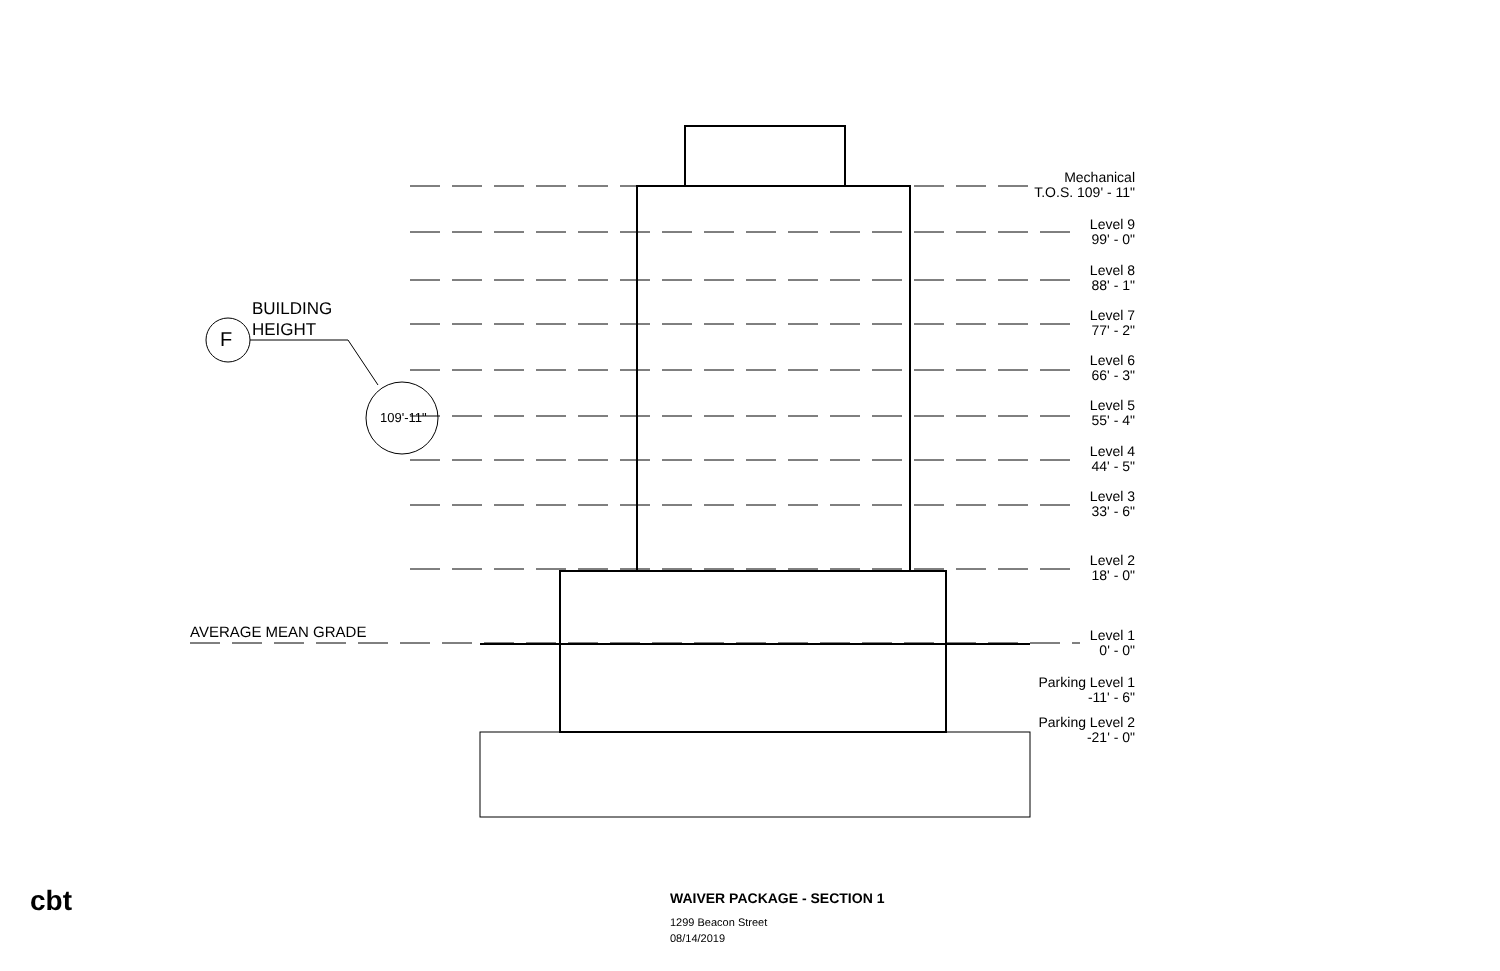BUILDING
HEIGHT
F
AVERAGE MEAN GRADE
109'-11"
Mechanical
T.O.S. 109' - 11"
Level 9
99' - 0"
Level 8
88' - 1"
Level 7
77' - 2"
Level 6
66' - 3"
Level 5
55' - 4"
Level 4
44' - 5"
Level 3
33' - 6"
Level 2
18' - 0"
Level 1
0' - 0"
Parking Level 1
-11' - 6"
Parking Level 2
-21' - 0"
cbt
WAIVER PACKAGE - SECTION 1
1299 Beacon Street
08/14/2019